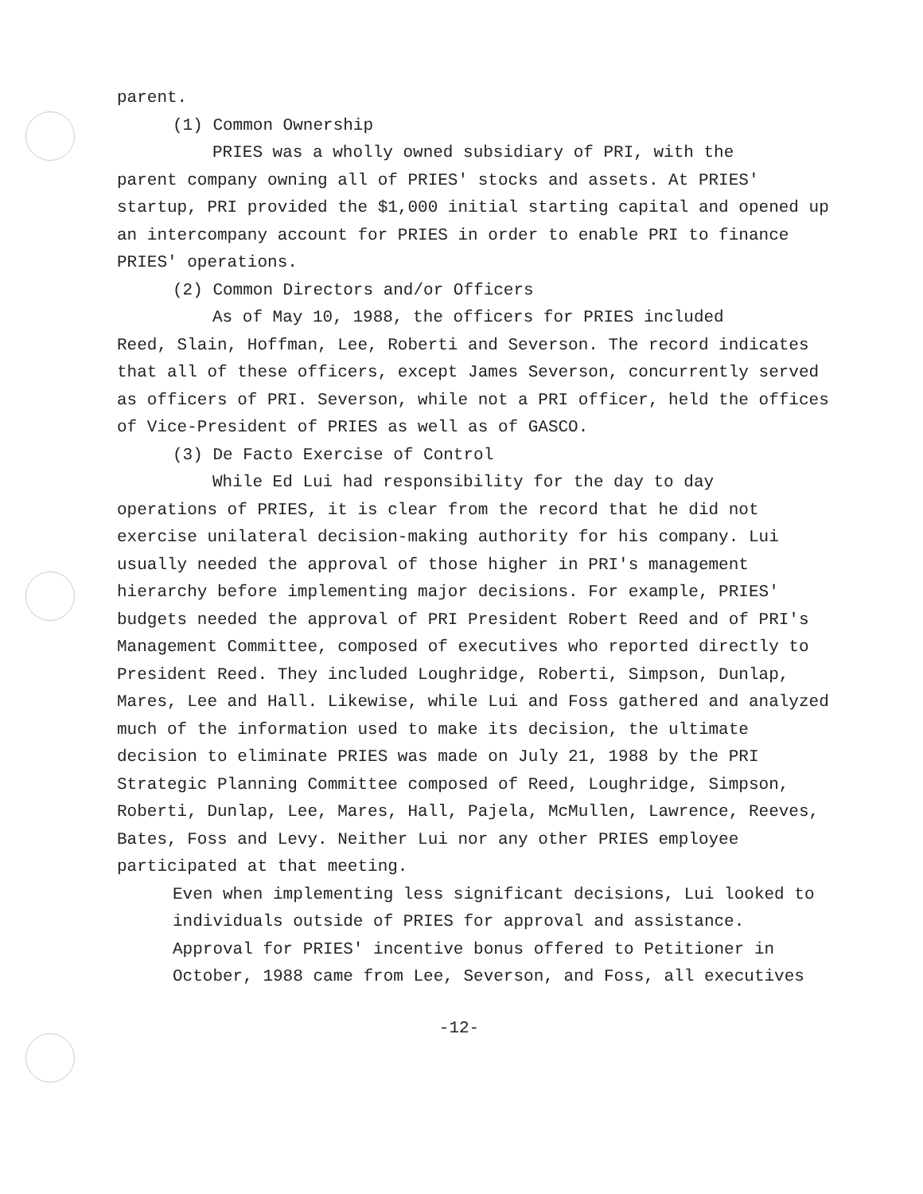parent.
(1) Common Ownership
PRIES was a wholly owned subsidiary of PRI, with the
parent company owning all of PRIES' stocks and assets. At PRIES' startup, PRI provided the $1,000 initial starting capital and opened up an intercompany account for PRIES in order to enable PRI to finance PRIES' operations.
(2) Common Directors and/or Officers
As of May 10, 1988, the officers for PRIES included
Reed, Slain, Hoffman, Lee, Roberti and Severson. The record indicates that all of these officers, except James Severson, concurrently served as officers of PRI. Severson, while not a PRI officer, held the offices of Vice-President of PRIES as well as of GASCO.
(3) De Facto Exercise of Control
While Ed Lui had responsibility for the day to day
operations of PRIES, it is clear from the record that he did not exercise unilateral decision-making authority for his company. Lui usually needed the approval of those higher in PRI's management hierarchy before implementing major decisions. For example, PRIES' budgets needed the approval of PRI President Robert Reed and of PRI's Management Committee, composed of executives who reported directly to President Reed. They included Loughridge, Roberti, Simpson, Dunlap, Mares, Lee and Hall. Likewise, while Lui and Foss gathered and analyzed much of the information used to make its decision, the ultimate decision to eliminate PRIES was made on July 21, 1988 by the PRI Strategic Planning Committee composed of Reed, Loughridge, Simpson, Roberti, Dunlap, Lee, Mares, Hall, Pajela, McMullen, Lawrence, Reeves, Bates, Foss and Levy. Neither Lui nor any other PRIES employee participated at that meeting.
Even when implementing less significant decisions, Lui looked to individuals outside of PRIES for approval and assistance. Approval for PRIES' incentive bonus offered to Petitioner in October, 1988 came from Lee, Severson, and Foss, all executives
-12-